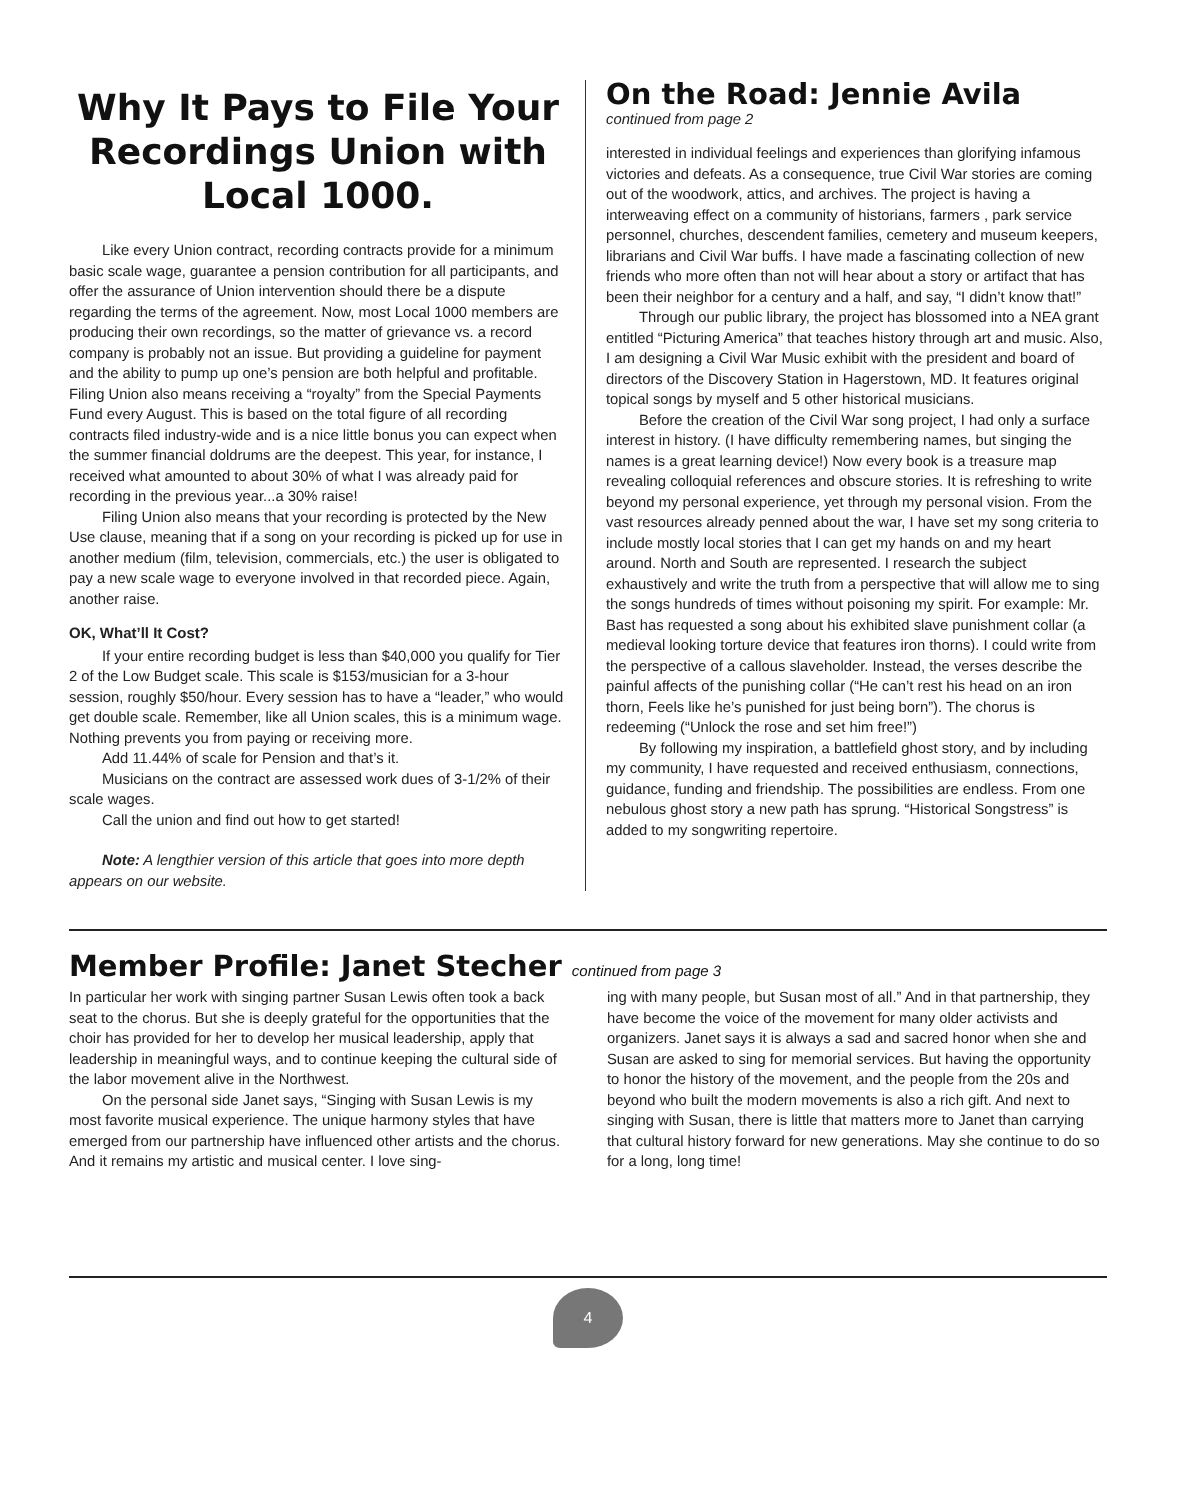Why It Pays to File Your Recordings Union with Local 1000.
Like every Union contract, recording contracts provide for a minimum basic scale wage, guarantee a pension contribution for all participants, and offer the assurance of Union intervention should there be a dispute regarding the terms of the agreement. Now, most Local 1000 members are producing their own recordings, so the matter of grievance vs. a record company is probably not an issue. But providing a guideline for payment and the ability to pump up one’s pension are both helpful and profitable. Filing Union also means receiving a “royalty” from the Special Payments Fund every August. This is based on the total figure of all recording contracts filed industry-wide and is a nice little bonus you can expect when the summer financial doldrums are the deepest. This year, for instance, I received what amounted to about 30% of what I was already paid for recording in the previous year...a 30% raise!
Filing Union also means that your recording is protected by the New Use clause, meaning that if a song on your recording is picked up for use in another medium (film, television, commercials, etc.) the user is obligated to pay a new scale wage to everyone involved in that recorded piece. Again, another raise.
OK, What’ll It Cost?
If your entire recording budget is less than $40,000 you qualify for Tier 2 of the Low Budget scale. This scale is $153/musician for a 3-hour session, roughly $50/hour. Every session has to have a “leader,” who would get double scale. Remember, like all Union scales, this is a minimum wage. Nothing prevents you from paying or receiving more.
Add 11.44% of scale for Pension and that’s it.
Musicians on the contract are assessed work dues of 3-1/2% of their scale wages.
Call the union and find out how to get started!
Note: A lengthier version of this article that goes into more depth appears on our website.
On the Road: Jennie Avila
continued from page 2
interested in individual feelings and experiences than glorifying infamous victories and defeats. As a consequence, true Civil War stories are coming out of the woodwork, attics, and archives. The project is having a interweaving effect on a community of historians, farmers , park service personnel, churches, descendent families, cemetery and museum keepers, librarians and Civil War buffs. I have made a fascinating collection of new friends who more often than not will hear about a story or artifact that has been their neighbor for a century and a half, and say, “I didn’t know that!”
Through our public library, the project has blossomed into a NEA grant entitled “Picturing America” that teaches history through art and music. Also, I am designing a Civil War Music exhibit with the president and board of directors of the Discovery Station in Hagerstown, MD. It features original topical songs by myself and 5 other historical musicians.
Before the creation of the Civil War song project, I had only a surface interest in history. (I have difficulty remembering names, but singing the names is a great learning device!) Now every book is a treasure map revealing colloquial references and obscure stories. It is refreshing to write beyond my personal experience, yet through my personal vision. From the vast resources already penned about the war, I have set my song criteria to include mostly local stories that I can get my hands on and my heart around. North and South are represented. I research the subject exhaustively and write the truth from a perspective that will allow me to sing the songs hundreds of times without poisoning my spirit. For example: Mr. Bast has requested a song about his exhibited slave punishment collar (a medieval looking torture device that features iron thorns). I could write from the perspective of a callous slaveholder. Instead, the verses describe the painful affects of the punishing collar (“He can’t rest his head on an iron thorn, Feels like he’s punished for just being born”). The chorus is redeeming (“Unlock the rose and set him free!”)
By following my inspiration, a battlefield ghost story, and by including my community, I have requested and received enthusiasm, connections, guidance, funding and friendship. The possibilities are endless. From one nebulous ghost story a new path has sprung. “Historical Songstress” is added to my songwriting repertoire.
Member Profile: Janet Stecher continued from page 3
In particular her work with singing partner Susan Lewis often took a back seat to the chorus. But she is deeply grateful for the opportunities that the choir has provided for her to develop her musical leadership, apply that leadership in meaningful ways, and to continue keeping the cultural side of the labor movement alive in the Northwest.
On the personal side Janet says, “Singing with Susan Lewis is my most favorite musical experience. The unique harmony styles that have emerged from our partnership have influenced other artists and the chorus. And it remains my artistic and musical center. I love sing-
ing with many people, but Susan most of all.” And in that partnership, they have become the voice of the movement for many older activists and organizers. Janet says it is always a sad and sacred honor when she and Susan are asked to sing for memorial services. But having the opportunity to honor the history of the movement, and the people from the 20s and beyond who built the modern movements is also a rich gift. And next to singing with Susan, there is little that matters more to Janet than carrying that cultural history forward for new generations. May she continue to do so for a long, long time!
4